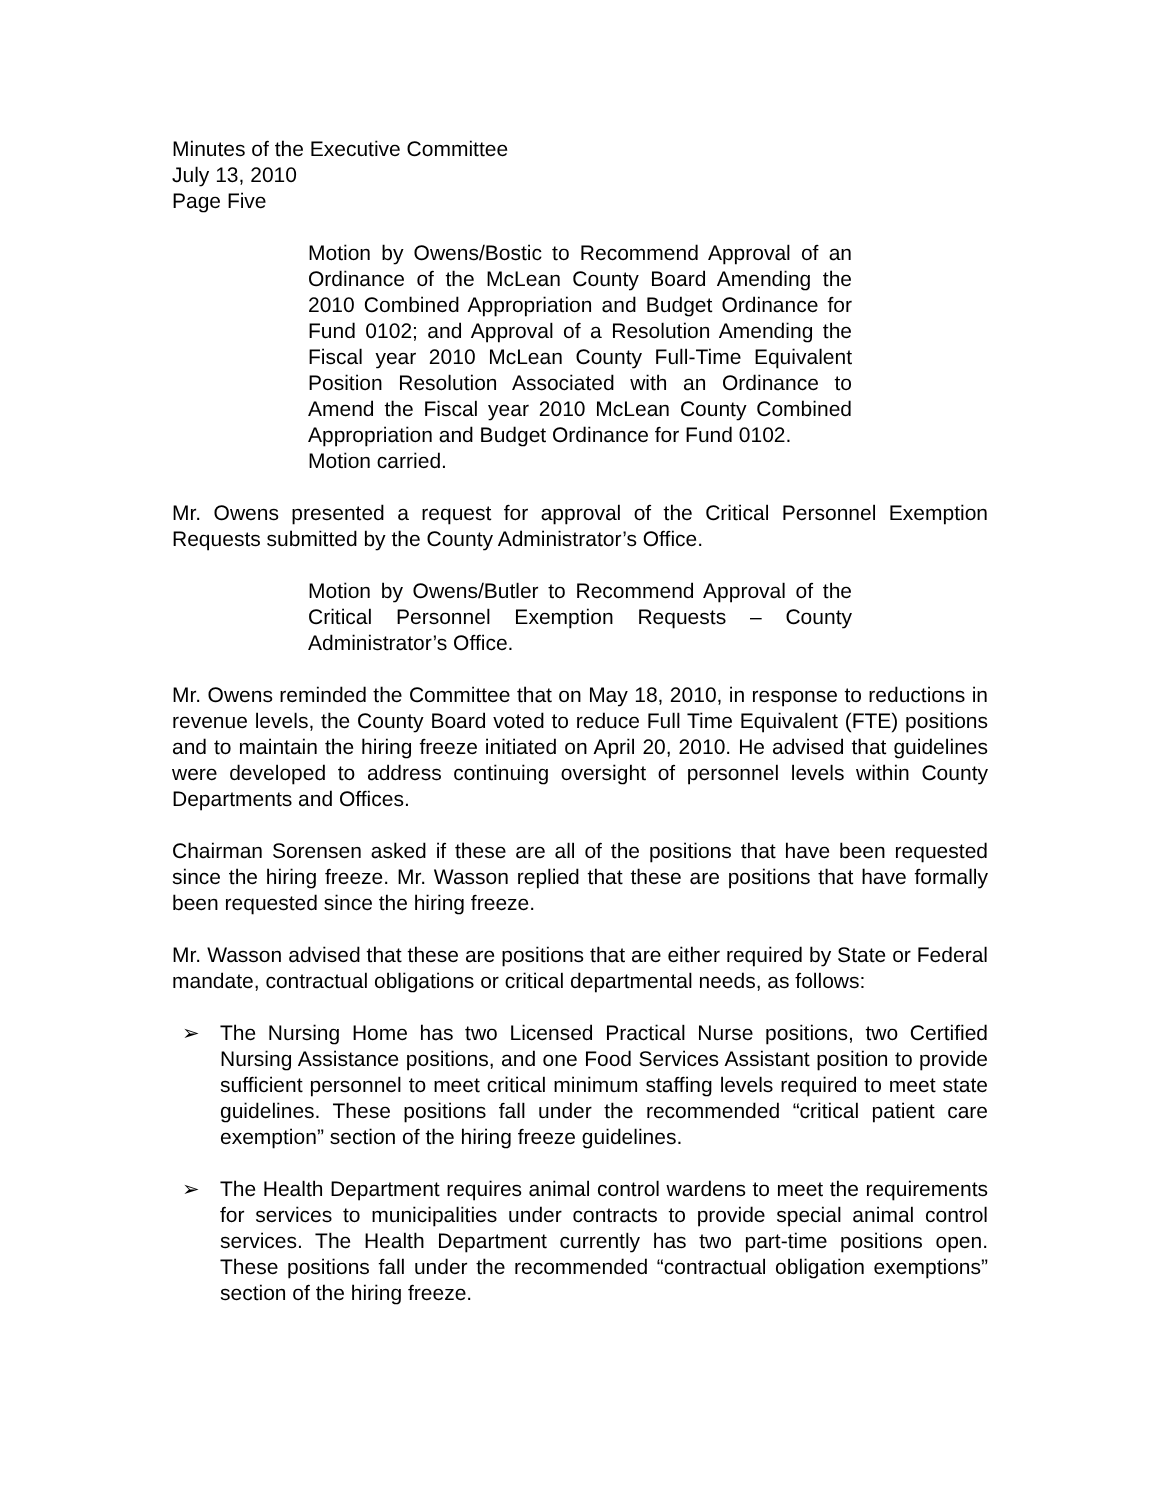Minutes of the Executive Committee
July 13, 2010
Page Five
Motion by Owens/Bostic to Recommend Approval of an Ordinance of the McLean County Board Amending the 2010 Combined Appropriation and Budget Ordinance for Fund 0102; and Approval of a Resolution Amending the Fiscal year 2010 McLean County Full-Time Equivalent Position Resolution Associated with an Ordinance to Amend the Fiscal year 2010 McLean County Combined Appropriation and Budget Ordinance for Fund 0102.
Motion carried.
Mr. Owens presented a request for approval of the Critical Personnel Exemption Requests submitted by the County Administrator’s Office.
Motion by Owens/Butler to Recommend Approval of the Critical Personnel Exemption Requests – County Administrator’s Office.
Mr. Owens reminded the Committee that on May 18, 2010, in response to reductions in revenue levels, the County Board voted to reduce Full Time Equivalent (FTE) positions and to maintain the hiring freeze initiated on April 20, 2010. He advised that guidelines were developed to address continuing oversight of personnel levels within County Departments and Offices.
Chairman Sorensen asked if these are all of the positions that have been requested since the hiring freeze. Mr. Wasson replied that these are positions that have formally been requested since the hiring freeze.
Mr. Wasson advised that these are positions that are either required by State or Federal mandate, contractual obligations or critical departmental needs, as follows:
➢ The Nursing Home has two Licensed Practical Nurse positions, two Certified Nursing Assistance positions, and one Food Services Assistant position to provide sufficient personnel to meet critical minimum staffing levels required to meet state guidelines. These positions fall under the recommended “critical patient care exemption” section of the hiring freeze guidelines.
➢ The Health Department requires animal control wardens to meet the requirements for services to municipalities under contracts to provide special animal control services. The Health Department currently has two part-time positions open. These positions fall under the recommended “contractual obligation exemptions” section of the hiring freeze.